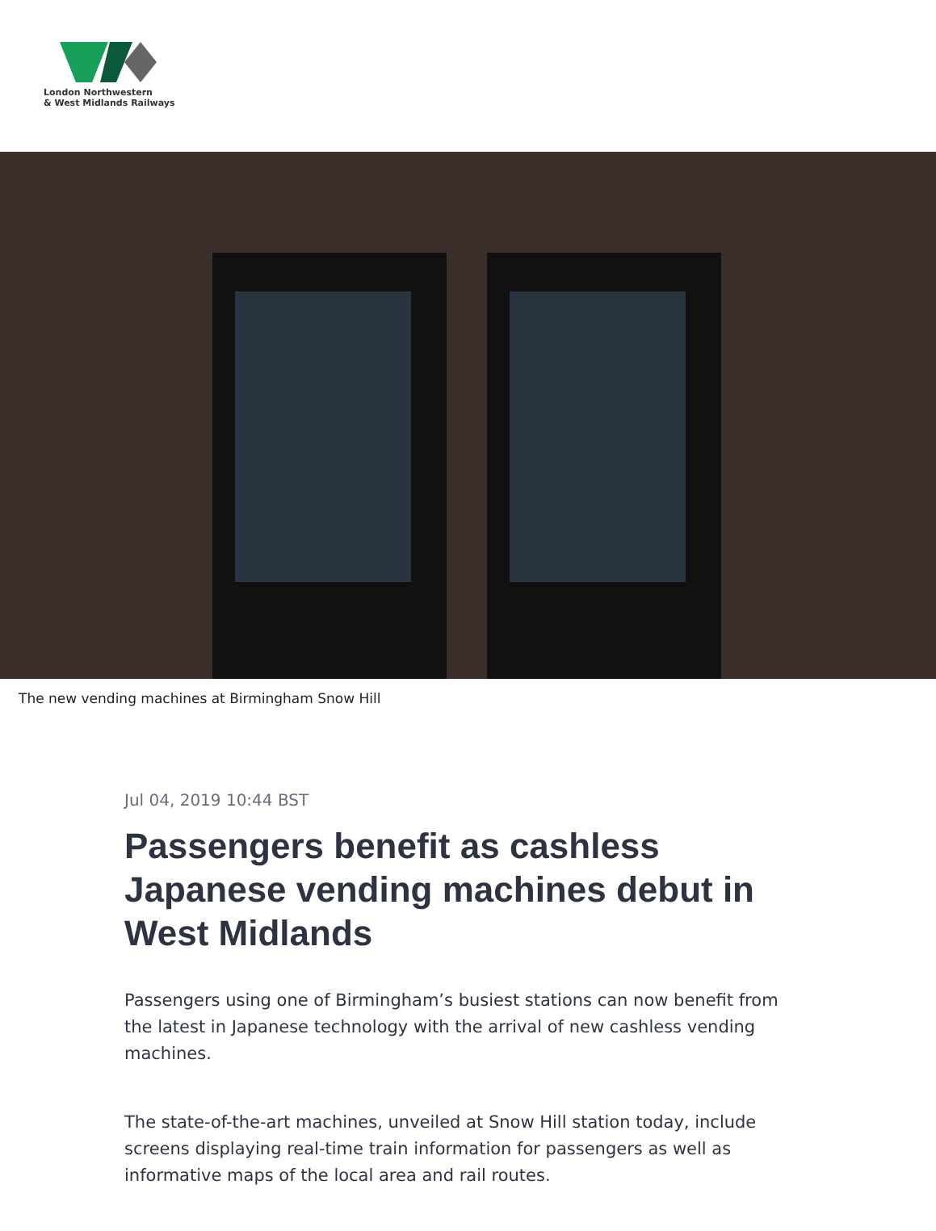London Northwestern
& West Midlands Railways
The new vending machines at Birmingham Snow Hill
Jul 04, 2019 10:44 BST
Passengers benefit as cashless Japanese vending machines debut in West Midlands
Passengers using one of Birmingham’s busiest stations can now benefit from the latest in Japanese technology with the arrival of new cashless vending machines.
The state-of-the-art machines, unveiled at Snow Hill station today, include screens displaying real-time train information for passengers as well as informative maps of the local area and rail routes.